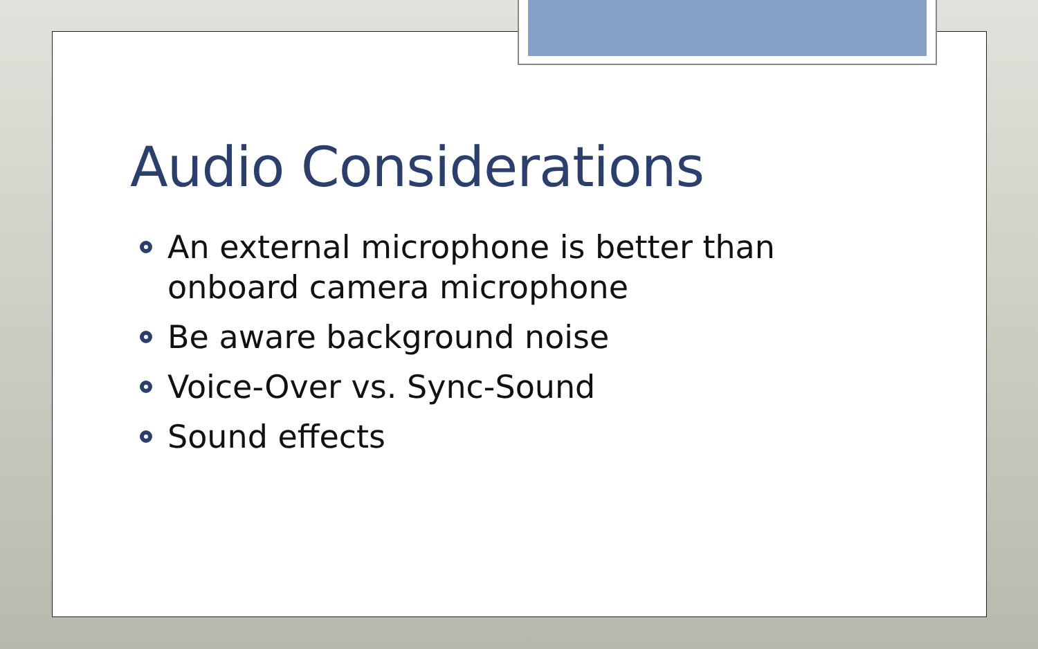Audio Considerations
An external microphone is better than onboard camera microphone
Be aware background noise
Voice-Over vs. Sync-Sound
Sound effects